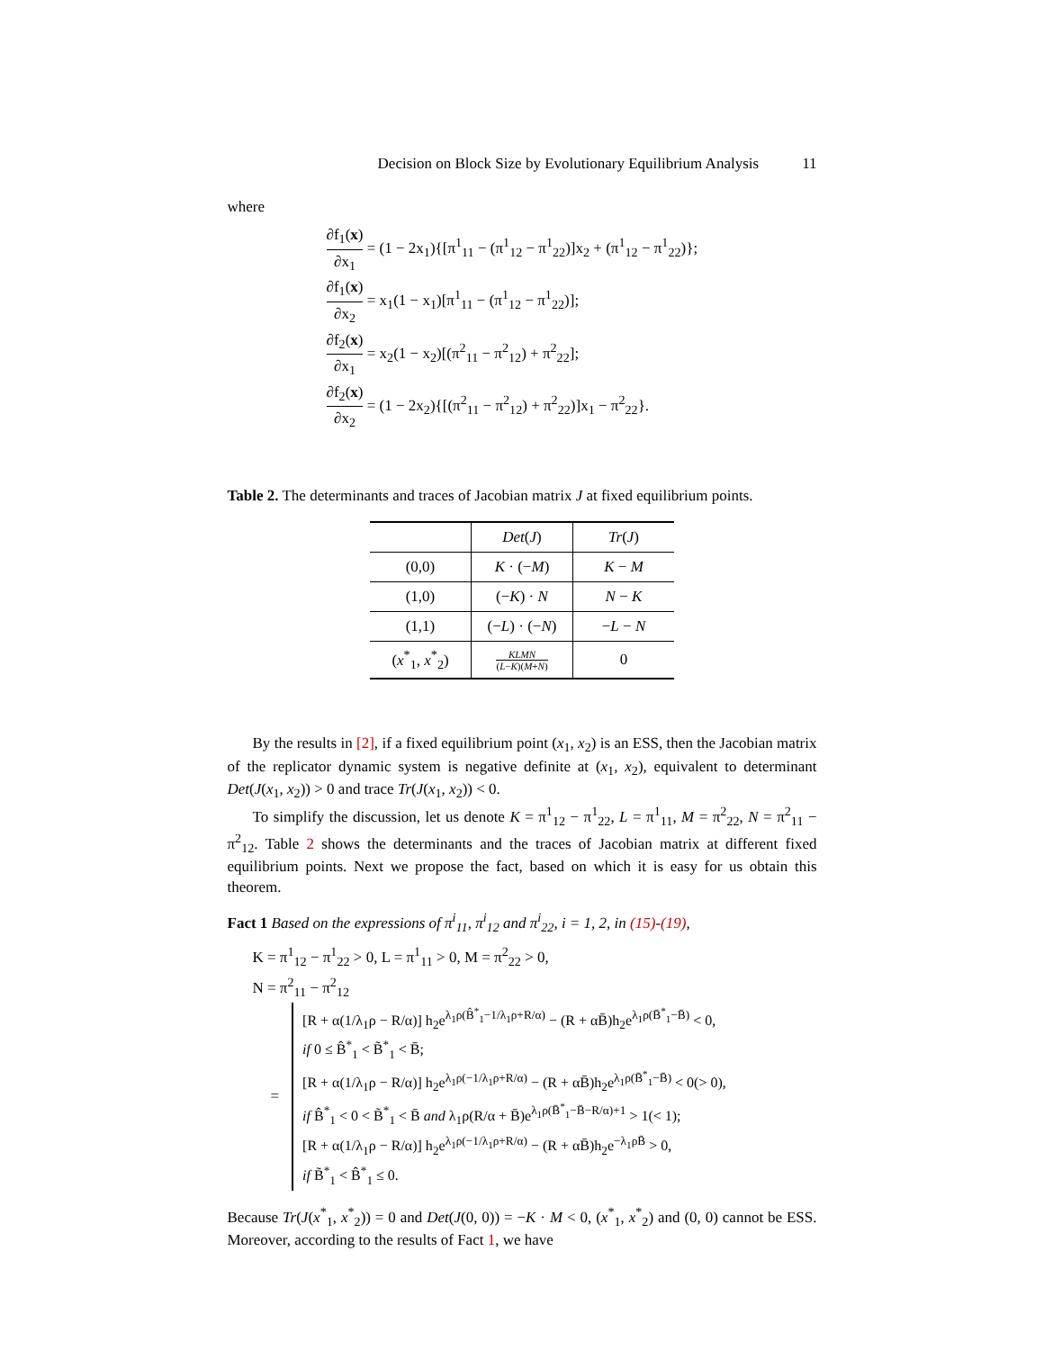Decision on Block Size by Evolutionary Equilibrium Analysis 11
where
∂f<sub>1</sub>(x) ∂x<sub>1</sub> = (1 − 2x<sub>1</sub>){[π<sup>1</sup><sub>11</sub> − (π<sup>1</sup><sub>12</sub> − π<sup>1</sup><sub>22</sub>)]x<sub>2</sub> + (π<sup>1</sup><sub>12</sub> − π<sup>1</sup><sub>22</sub>)};
∂f<sub>1</sub>(x) ∂x<sub>2</sub> = x<sub>1</sub>(1 − x<sub>1</sub>)[π<sup>1</sup><sub>11</sub> − (π<sup>1</sup><sub>12</sub> − π<sup>1</sup><sub>22</sub>)];
∂f<sub>2</sub>(x) ∂x<sub>1</sub> = x<sub>2</sub>(1 − x<sub>2</sub>)[(π<sup>2</sup><sub>11</sub> − π<sup>2</sup><sub>12</sub>) + π<sup>2</sup><sub>22</sub>];
∂f<sub>2</sub>(x) ∂x<sub>2</sub> = (1 − 2x<sub>2</sub>){[(π<sup>2</sup><sub>11</sub> − π<sup>2</sup><sub>12</sub>) + π<sup>2</sup><sub>22</sub>)]x<sub>1</sub> − π<sup>2</sup><sub>22</sub>}.
Table 2. The determinants and traces of Jacobian matrix J at fixed equilibrium points.
| | Det ( J ) | Tr ( J ) |
| --- | --- | --- |
| (0,0) | K · (− M ) | K − M |
| (1,0) | (− K ) · N | N − K |
| (1,1) | (− L ) · (− N ) | − L − N |
| ( x<sup>*</sup><sub>1</sub>, x<sup>*</sup><sub>2</sub>) | KLMN ( L − K )( M + N ) | 0 |
By the results in [2], if a fixed equilibrium point (x<sub>1</sub>, x<sub>2</sub>) is an ESS, then the Jacobian matrix of the replicator dynamic system is negative definite at (x<sub>1</sub>, x<sub>2</sub>), equivalent to determinant Det(J(x<sub>1</sub>, x<sub>2</sub>)) > 0 and trace Tr(J(x<sub>1</sub>, x<sub>2</sub>)) < 0.
To simplify the discussion, let us denote K = π<sup>1</sup><sub>12</sub> − π<sup>1</sup><sub>22</sub>, L = π<sup>1</sup><sub>11</sub>, M = π<sup>2</sup><sub>22</sub>, N = π<sup>2</sup><sub>11</sub> − π<sup>2</sup><sub>12</sub>. Table 2 shows the determinants and the traces of Jacobian matrix at different fixed equilibrium points. Next we propose the fact, based on which it is easy for us obtain this theorem.
Fact 1 Based on the expressions of π<sup>i</sup><sub>11</sub>, π<sup>i</sup><sub>12</sub> and π<sup>i</sup><sub>22</sub>, i = 1, 2, in (15)-(19),
K = π<sup>1</sup><sub>12</sub> − π<sup>1</sup><sub>22</sub> > 0, L = π<sup>1</sup><sub>11</sub> > 0, M = π<sup>2</sup><sub>22</sub> > 0,
N = π<sup>2</sup><sub>11</sub> − π<sup>2</sup><sub>12</sub>
=
[R + α(1/λ<sub>1</sub>ρ − R/α)] h<sub>2</sub>e<sup>λ<sub>1</sub>ρ(B̂<sup>*</sup><sub>1</sub>−1/λ<sub>1</sub>ρ+R/α)</sup> − (R + αB̄)h<sub>2</sub>e<sup>λ<sub>1</sub>ρ(B̄<sup>*</sup><sub>1</sub>−B̄)</sup> < 0,
if 0 ≤ B̂<sup>*</sup><sub>1</sub> < B̃<sup>*</sup><sub>1</sub> < B̄;
[R + α(1/λ<sub>1</sub>ρ − R/α)] h<sub>2</sub>e<sup>λ<sub>1</sub>ρ(−1/λ<sub>1</sub>ρ+R/α)</sup> − (R + αB̄)h<sub>2</sub>e<sup>λ<sub>1</sub>ρ(B̄<sup>*</sup><sub>1</sub>−B̄)</sup> < 0(> 0),
if B̂<sup>*</sup><sub>1</sub> < 0 < B̃<sup>*</sup><sub>1</sub> < B̄ and λ<sub>1</sub>ρ(R/α + B̄)e<sup>λ<sub>1</sub>ρ(B̄<sup>*</sup><sub>1</sub>−B̄−R/α)+1</sup> > 1(< 1);
[R + α(1/λ<sub>1</sub>ρ − R/α)] h<sub>2</sub>e<sup>λ<sub>1</sub>ρ(−1/λ<sub>1</sub>ρ+R/α)</sup> − (R + αB̄)h<sub>2</sub>e<sup>−λ<sub>1</sub>ρB̄</sup> > 0,
if B̃<sup>*</sup><sub>1</sub> < B̂<sup>*</sup><sub>1</sub> ≤ 0.
Because Tr(J(x<sup>*</sup><sub>1</sub>, x<sup>*</sup><sub>2</sub>)) = 0 and Det(J(0, 0)) = −K · M < 0, (x<sup>*</sup><sub>1</sub>, x<sup>*</sup><sub>2</sub>) and (0, 0) cannot be ESS. Moreover, according to the results of Fact 1, we have